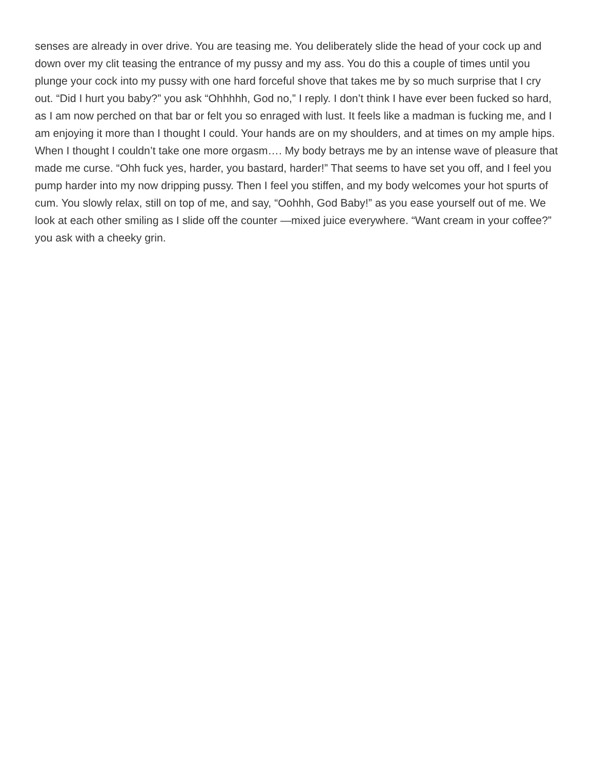senses are already in over drive. You are teasing me. You deliberately slide the head of your cock up and down over my clit teasing the entrance of my pussy and my ass. You do this a couple of times until you plunge your cock into my pussy with one hard forceful shove that takes me by so much surprise that I cry out. “Did I hurt you baby?” you ask “Ohhhhh, God no,” I reply. I don’t think I have ever been fucked so hard, as I am now perched on that bar or felt you so enraged with lust. It feels like a madman is fucking me, and I am enjoying it more than I thought I could. Your hands are on my shoulders, and at times on my ample hips. When I thought I couldn’t take one more orgasm…. My body betrays me by an intense wave of pleasure that made me curse. “Ohh fuck yes, harder, you bastard, harder!” That seems to have set you off, and I feel you pump harder into my now dripping pussy. Then I feel you stiffen, and my body welcomes your hot spurts of cum. You slowly relax, still on top of me, and say, “Oohhh, God Baby!” as you ease yourself out of me. We look at each other smiling as I slide off the counter —mixed juice everywhere. “Want cream in your coffee?” you ask with a cheeky grin.